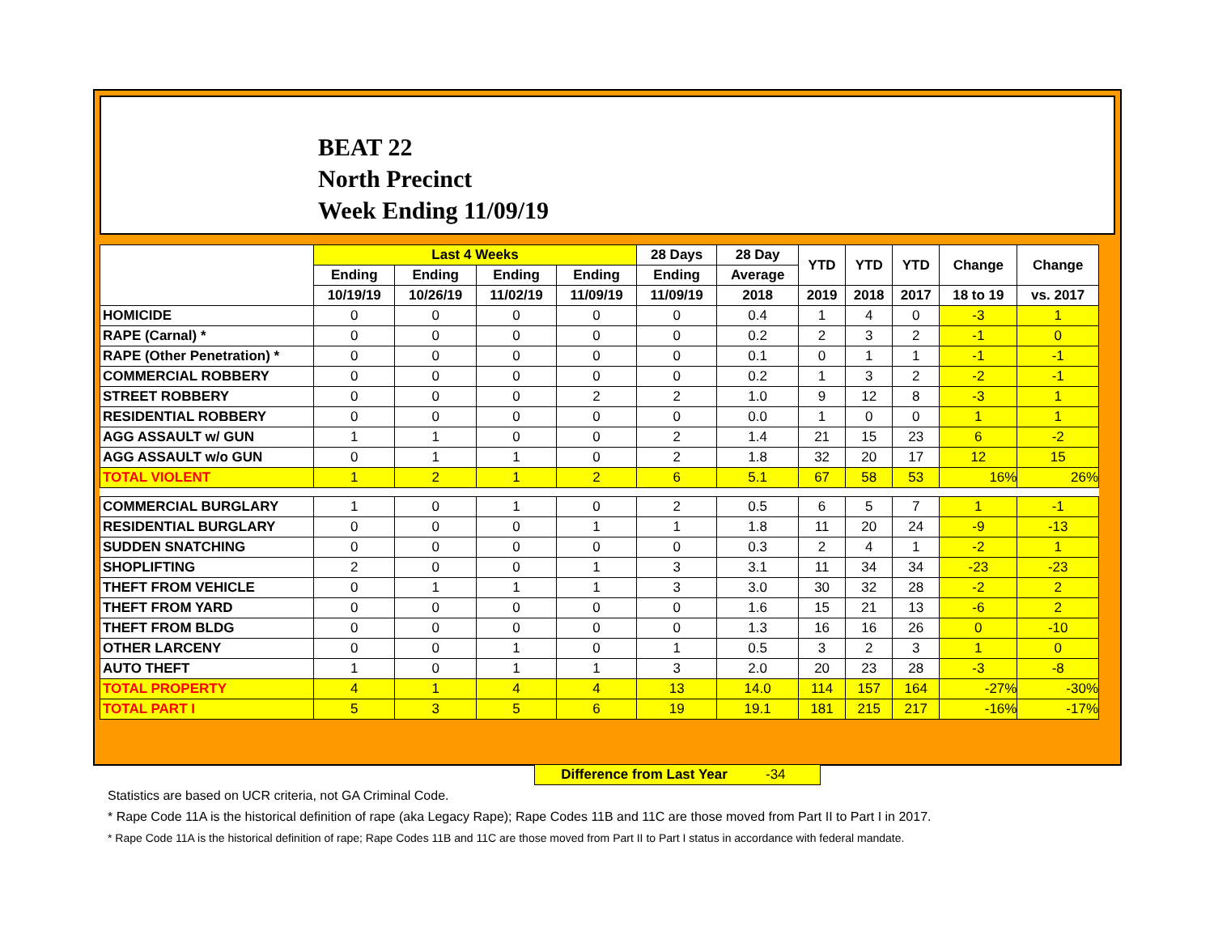BEAT 22
North Precinct
Week Ending 11/09/19
| | Last 4 Weeks | | | | 28 Days | 28 Day | YTD | YTD | YTD | Change | Change |
| --- | --- | --- | --- | --- | --- | --- | --- | --- | --- | --- | --- |
| | Ending | Ending | Ending | Ending | Ending | Average | | | | | |
| | 10/19/19 | 10/26/19 | 11/02/19 | 11/09/19 | 11/09/19 | 2018 | 2019 | 2018 | 2017 | 18 to 19 | vs. 2017 |
| HOMICIDE | 0 | 0 | 0 | 0 | 0 | 0.4 | 1 | 4 | 0 | -3 | 1 |
| RAPE (Carnal) * | 0 | 0 | 0 | 0 | 0 | 0.2 | 2 | 3 | 2 | -1 | 0 |
| RAPE (Other Penetration) * | 0 | 0 | 0 | 0 | 0 | 0.1 | 0 | 1 | 1 | -1 | -1 |
| COMMERCIAL ROBBERY | 0 | 0 | 0 | 0 | 0 | 0.2 | 1 | 3 | 2 | -2 | -1 |
| STREET ROBBERY | 0 | 0 | 0 | 2 | 2 | 1.0 | 9 | 12 | 8 | -3 | 1 |
| RESIDENTIAL ROBBERY | 0 | 0 | 0 | 0 | 0 | 0.0 | 1 | 0 | 0 | 1 | 1 |
| AGG ASSAULT w/ GUN | 1 | 1 | 0 | 0 | 2 | 1.4 | 21 | 15 | 23 | 6 | -2 |
| AGG ASSAULT w/o GUN | 0 | 1 | 1 | 0 | 2 | 1.8 | 32 | 20 | 17 | 12 | 15 |
| TOTAL VIOLENT | 1 | 2 | 1 | 2 | 6 | 5.1 | 67 | 58 | 53 | 16% | 26% |
| COMMERCIAL BURGLARY | 1 | 0 | 1 | 0 | 2 | 0.5 | 6 | 5 | 7 | 1 | -1 |
| RESIDENTIAL BURGLARY | 0 | 0 | 0 | 1 | 1 | 1.8 | 11 | 20 | 24 | -9 | -13 |
| SUDDEN SNATCHING | 0 | 0 | 0 | 0 | 0 | 0.3 | 2 | 4 | 1 | -2 | 1 |
| SHOPLIFTING | 2 | 0 | 0 | 1 | 3 | 3.1 | 11 | 34 | 34 | -23 | -23 |
| THEFT FROM VEHICLE | 0 | 1 | 1 | 1 | 3 | 3.0 | 30 | 32 | 28 | -2 | 2 |
| THEFT FROM YARD | 0 | 0 | 0 | 0 | 0 | 1.6 | 15 | 21 | 13 | -6 | 2 |
| THEFT FROM BLDG | 0 | 0 | 0 | 0 | 0 | 1.3 | 16 | 16 | 26 | 0 | -10 |
| OTHER LARCENY | 0 | 0 | 1 | 0 | 1 | 0.5 | 3 | 2 | 3 | 1 | 0 |
| AUTO THEFT | 1 | 0 | 1 | 1 | 3 | 2.0 | 20 | 23 | 28 | -3 | -8 |
| TOTAL PROPERTY | 4 | 1 | 4 | 4 | 13 | 14.0 | 114 | 157 | 164 | -27% | -30% |
| TOTAL PART I | 5 | 3 | 5 | 6 | 19 | 19.1 | 181 | 215 | 217 | -16% | -17% |
Difference from Last Year -34
Statistics are based on UCR criteria, not GA Criminal Code.
* Rape Code 11A is the historical definition of rape (aka Legacy Rape); Rape Codes 11B and 11C are those moved from Part II to Part I in 2017.
* Rape Code 11A is the historical definition of rape; Rape Codes 11B and 11C are those moved from Part II to Part I status in accordance with federal mandate.